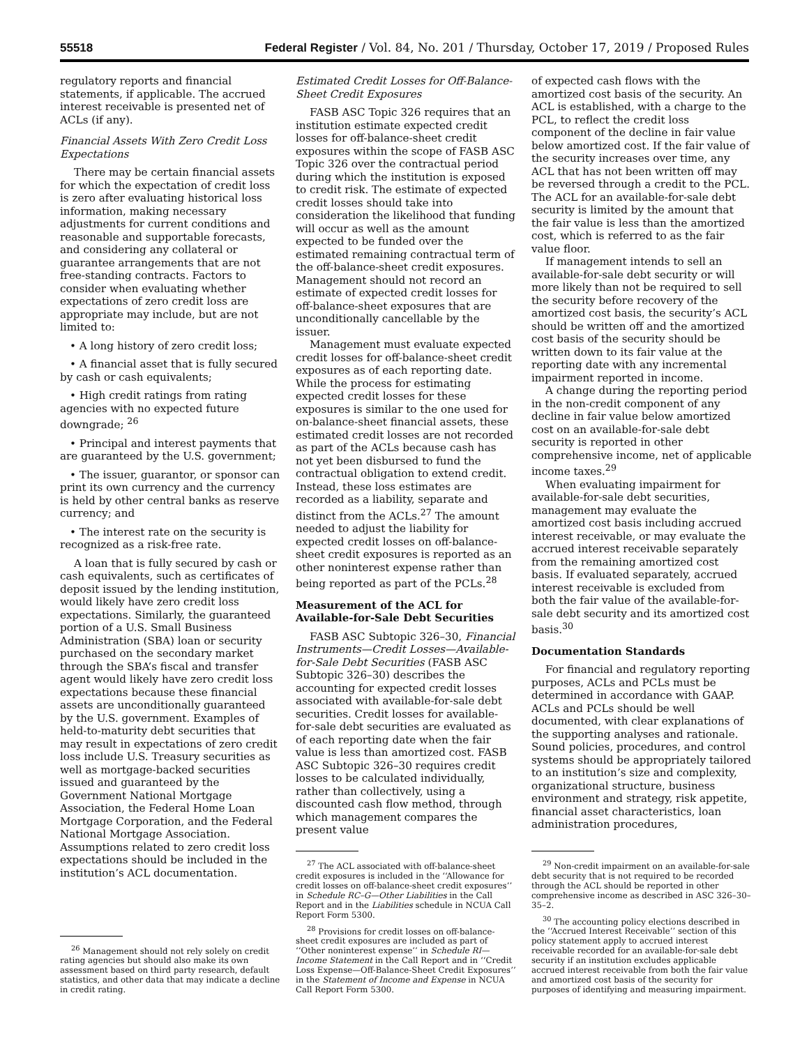55518 Federal Register / Vol. 84, No. 201 / Thursday, October 17, 2019 / Proposed Rules
regulatory reports and financial statements, if applicable. The accrued interest receivable is presented net of ACLs (if any).
Financial Assets With Zero Credit Loss Expectations
There may be certain financial assets for which the expectation of credit loss is zero after evaluating historical loss information, making necessary adjustments for current conditions and reasonable and supportable forecasts, and considering any collateral or guarantee arrangements that are not free-standing contracts. Factors to consider when evaluating whether expectations of zero credit loss are appropriate may include, but are not limited to:
• A long history of zero credit loss;
• A financial asset that is fully secured by cash or cash equivalents;
• High credit ratings from rating agencies with no expected future downgrade; <sup>26</sup>
• Principal and interest payments that are guaranteed by the U.S. government;
• The issuer, guarantor, or sponsor can print its own currency and the currency is held by other central banks as reserve currency; and
• The interest rate on the security is recognized as a risk-free rate.
A loan that is fully secured by cash or cash equivalents, such as certificates of deposit issued by the lending institution, would likely have zero credit loss expectations. Similarly, the guaranteed portion of a U.S. Small Business Administration (SBA) loan or security purchased on the secondary market through the SBA’s fiscal and transfer agent would likely have zero credit loss expectations because these financial assets are unconditionally guaranteed by the U.S. government. Examples of held-to-maturity debt securities that may result in expectations of zero credit loss include U.S. Treasury securities as well as mortgage-backed securities issued and guaranteed by the Government National Mortgage Association, the Federal Home Loan Mortgage Corporation, and the Federal National Mortgage Association. Assumptions related to zero credit loss expectations should be included in the institution’s ACL documentation.
<sup>26</sup> Management should not rely solely on credit rating agencies but should also make its own assessment based on third party research, default statistics, and other data that may indicate a decline in credit rating.
Estimated Credit Losses for Off-Balance-Sheet Credit Exposures
FASB ASC Topic 326 requires that an institution estimate expected credit losses for off-balance-sheet credit exposures within the scope of FASB ASC Topic 326 over the contractual period during which the institution is exposed to credit risk. The estimate of expected credit losses should take into consideration the likelihood that funding will occur as well as the amount expected to be funded over the estimated remaining contractual term of the off-balance-sheet credit exposures. Management should not record an estimate of expected credit losses for off-balance-sheet exposures that are unconditionally cancellable by the issuer.
Management must evaluate expected credit losses for off-balance-sheet credit exposures as of each reporting date. While the process for estimating expected credit losses for these exposures is similar to the one used for on-balance-sheet financial assets, these estimated credit losses are not recorded as part of the ACLs because cash has not yet been disbursed to fund the contractual obligation to extend credit. Instead, these loss estimates are recorded as a liability, separate and distinct from the ACLs.<sup>27</sup> The amount needed to adjust the liability for expected credit losses on off-balance-sheet credit exposures is reported as an other noninterest expense rather than being reported as part of the PCLs.<sup>28</sup>
Measurement of the ACL for Available-for-Sale Debt Securities
FASB ASC Subtopic 326–30, Financial Instruments—Credit Losses—Available-for-Sale Debt Securities (FASB ASC Subtopic 326–30) describes the accounting for expected credit losses associated with available-for-sale debt securities. Credit losses for available-for-sale debt securities are evaluated as of each reporting date when the fair value is less than amortized cost. FASB ASC Subtopic 326–30 requires credit losses to be calculated individually, rather than collectively, using a discounted cash flow method, through which management compares the present value
<sup>27</sup> The ACL associated with off-balance-sheet credit exposures is included in the ‘‘Allowance for credit losses on off-balance-sheet credit exposures’’ in Schedule RC–G—Other Liabilities in the Call Report and in the Liabilities schedule in NCUA Call Report Form 5300.
<sup>28</sup> Provisions for credit losses on off-balance-sheet credit exposures are included as part of ‘‘Other noninterest expense’’ in Schedule RI—Income Statement in the Call Report and in ‘‘Credit Loss Expense—Off-Balance-Sheet Credit Exposures’’ in the Statement of Income and Expense in NCUA Call Report Form 5300.
of expected cash flows with the amortized cost basis of the security. An ACL is established, with a charge to the PCL, to reflect the credit loss component of the decline in fair value below amortized cost. If the fair value of the security increases over time, any ACL that has not been written off may be reversed through a credit to the PCL. The ACL for an available-for-sale debt security is limited by the amount that the fair value is less than the amortized cost, which is referred to as the fair value floor.
If management intends to sell an available-for-sale debt security or will more likely than not be required to sell the security before recovery of the amortized cost basis, the security’s ACL should be written off and the amortized cost basis of the security should be written down to its fair value at the reporting date with any incremental impairment reported in income.
A change during the reporting period in the non-credit component of any decline in fair value below amortized cost on an available-for-sale debt security is reported in other comprehensive income, net of applicable income taxes.<sup>29</sup>
When evaluating impairment for available-for-sale debt securities, management may evaluate the amortized cost basis including accrued interest receivable, or may evaluate the accrued interest receivable separately from the remaining amortized cost basis. If evaluated separately, accrued interest receivable is excluded from both the fair value of the available-for-sale debt security and its amortized cost basis.<sup>30</sup>
Documentation Standards
For financial and regulatory reporting purposes, ACLs and PCLs must be determined in accordance with GAAP. ACLs and PCLs should be well documented, with clear explanations of the supporting analyses and rationale. Sound policies, procedures, and control systems should be appropriately tailored to an institution’s size and complexity, organizational structure, business environment and strategy, risk appetite, financial asset characteristics, loan administration procedures,
<sup>29</sup> Non-credit impairment on an available-for-sale debt security that is not required to be recorded through the ACL should be reported in other comprehensive income as described in ASC 326–30–35–2.
<sup>30</sup> The accounting policy elections described in the ‘‘Accrued Interest Receivable’’ section of this policy statement apply to accrued interest receivable recorded for an available-for-sale debt security if an institution excludes applicable accrued interest receivable from both the fair value and amortized cost basis of the security for purposes of identifying and measuring impairment.